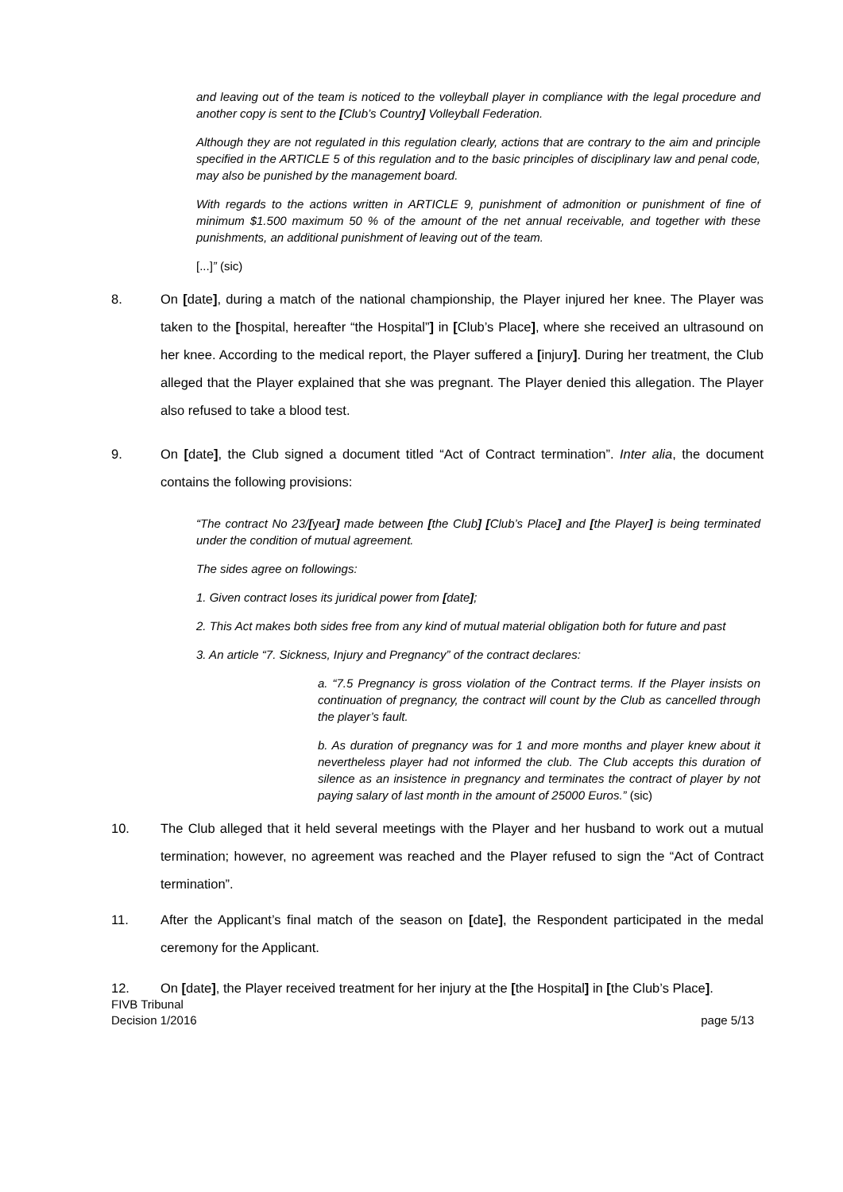and leaving out of the team is noticed to the volleyball player in compliance with the legal procedure and another copy is sent to the [Club’s Country] Volleyball Federation.
Although they are not regulated in this regulation clearly, actions that are contrary to the aim and principle specified in the ARTICLE 5 of this regulation and to the basic principles of disciplinary law and penal code, may also be punished by the management board.
With regards to the actions written in ARTICLE 9, punishment of admonition or punishment of fine of minimum $1.500 maximum 50 % of the amount of the net annual receivable, and together with these punishments, an additional punishment of leaving out of the team.
[...]” (sic)
8. On [date], during a match of the national championship, the Player injured her knee. The Player was taken to the [hospital, hereafter “the Hospital”] in [Club’s Place], where she received an ultrasound on her knee. According to the medical report, the Player suffered a [injury]. During her treatment, the Club alleged that the Player explained that she was pregnant. The Player denied this allegation. The Player also refused to take a blood test.
9. On [date], the Club signed a document titled “Act of Contract termination”. Inter alia, the document contains the following provisions:
“The contract No 23/[year] made between [the Club] [Club’s Place] and [the Player] is being terminated under the condition of mutual agreement.
The sides agree on followings:
1. Given contract loses its juridical power from [date];
2. This Act makes both sides free from any kind of mutual material obligation both for future and past
3. An article “7. Sickness, Injury and Pregnancy” of the contract declares:
a. “7.5 Pregnancy is gross violation of the Contract terms. If the Player insists on continuation of pregnancy, the contract will count by the Club as cancelled through the player’s fault.
b. As duration of pregnancy was for 1 and more months and player knew about it nevertheless player had not informed the club. The Club accepts this duration of silence as an insistence in pregnancy and terminates the contract of player by not paying salary of last month in the amount of 25000 Euros.” (sic)
10. The Club alleged that it held several meetings with the Player and her husband to work out a mutual termination; however, no agreement was reached and the Player refused to sign the “Act of Contract termination”.
11. After the Applicant’s final match of the season on [date], the Respondent participated in the medal ceremony for the Applicant.
12. On [date], the Player received treatment for her injury at the [the Hospital] in [the Club’s Place].
FIVB Tribunal
Decision 1/2016 page 5/13